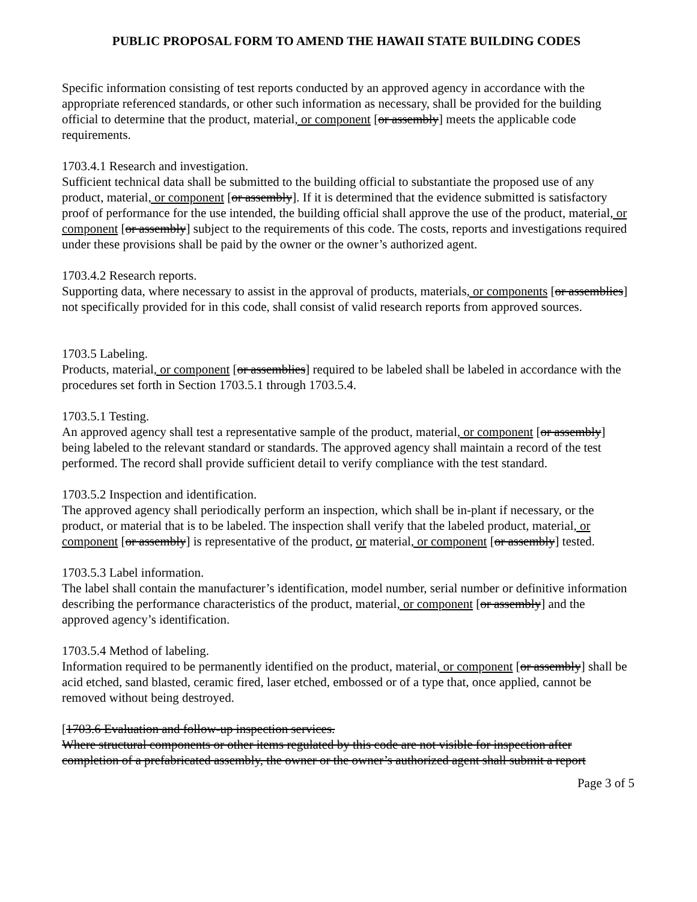PUBLIC PROPOSAL FORM TO AMEND THE HAWAII STATE BUILDING CODES
Specific information consisting of test reports conducted by an approved agency in accordance with the appropriate referenced standards, or other such information as necessary, shall be provided for the building official to determine that the product, material, or component [or assembly] meets the applicable code requirements.
1703.4.1 Research and investigation.
Sufficient technical data shall be submitted to the building official to substantiate the proposed use of any product, material, or component [or assembly]. If it is determined that the evidence submitted is satisfactory proof of performance for the use intended, the building official shall approve the use of the product, material, or component [or assembly] subject to the requirements of this code. The costs, reports and investigations required under these provisions shall be paid by the owner or the owner’s authorized agent.
1703.4.2 Research reports.
Supporting data, where necessary to assist in the approval of products, materials, or components [or assemblies] not specifically provided for in this code, shall consist of valid research reports from approved sources.
1703.5 Labeling.
Products, material, or component [or assemblies] required to be labeled shall be labeled in accordance with the procedures set forth in Section 1703.5.1 through 1703.5.4.
1703.5.1 Testing.
An approved agency shall test a representative sample of the product, material, or component [or assembly] being labeled to the relevant standard or standards. The approved agency shall maintain a record of the test performed. The record shall provide sufficient detail to verify compliance with the test standard.
1703.5.2 Inspection and identification.
The approved agency shall periodically perform an inspection, which shall be in-plant if necessary, or the product, or material that is to be labeled. The inspection shall verify that the labeled product, material, or component [or assembly] is representative of the product, or material, or component [or assembly] tested.
1703.5.3 Label information.
The label shall contain the manufacturer’s identification, model number, serial number or definitive information describing the performance characteristics of the product, material, or component [or assembly] and the approved agency’s identification.
1703.5.4 Method of labeling.
Information required to be permanently identified on the product, material, or component [or assembly] shall be acid etched, sand blasted, ceramic fired, laser etched, embossed or of a type that, once applied, cannot be removed without being destroyed.
[1703.6 Evaluation and follow-up inspection services.
Where structural components or other items regulated by this code are not visible for inspection after completion of a prefabricated assembly, the owner or the owner’s authorized agent shall submit a report
Page 3 of 5